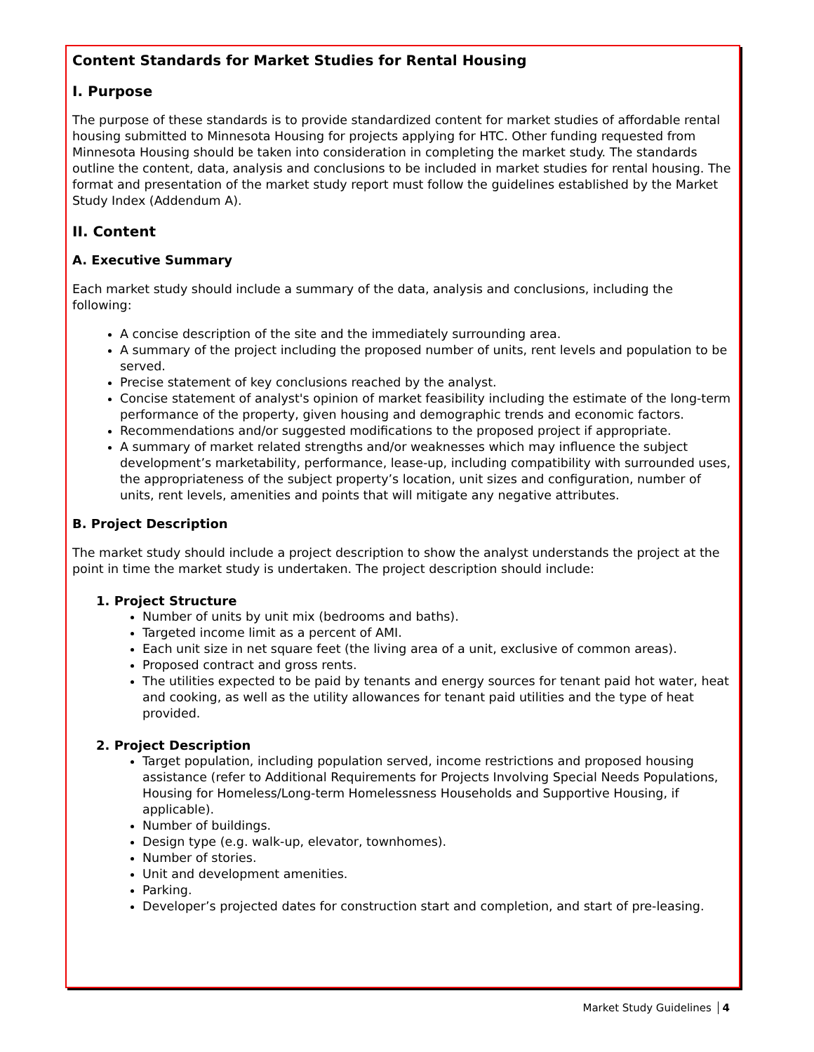Content Standards for Market Studies for Rental Housing
I. Purpose
The purpose of these standards is to provide standardized content for market studies of affordable rental housing submitted to Minnesota Housing for projects applying for HTC. Other funding requested from Minnesota Housing should be taken into consideration in completing the market study. The standards outline the content, data, analysis and conclusions to be included in market studies for rental housing. The format and presentation of the market study report must follow the guidelines established by the Market Study Index (Addendum A).
II. Content
A. Executive Summary
Each market study should include a summary of the data, analysis and conclusions, including the following:
A concise description of the site and the immediately surrounding area.
A summary of the project including the proposed number of units, rent levels and population to be served.
Precise statement of key conclusions reached by the analyst.
Concise statement of analyst's opinion of market feasibility including the estimate of the long-term performance of the property, given housing and demographic trends and economic factors.
Recommendations and/or suggested modifications to the proposed project if appropriate.
A summary of market related strengths and/or weaknesses which may influence the subject development’s marketability, performance, lease-up, including compatibility with surrounded uses, the appropriateness of the subject property’s location, unit sizes and configuration, number of units, rent levels, amenities and points that will mitigate any negative attributes.
B. Project Description
The market study should include a project description to show the analyst understands the project at the point in time the market study is undertaken. The project description should include:
1. Project Structure
Number of units by unit mix (bedrooms and baths).
Targeted income limit as a percent of AMI.
Each unit size in net square feet (the living area of a unit, exclusive of common areas).
Proposed contract and gross rents.
The utilities expected to be paid by tenants and energy sources for tenant paid hot water, heat and cooking, as well as the utility allowances for tenant paid utilities and the type of heat provided.
2. Project Description
Target population, including population served, income restrictions and proposed housing assistance (refer to Additional Requirements for Projects Involving Special Needs Populations, Housing for Homeless/Long-term Homelessness Households and Supportive Housing, if applicable).
Number of buildings.
Design type (e.g. walk-up, elevator, townhomes).
Number of stories.
Unit and development amenities.
Parking.
Developer’s projected dates for construction start and completion, and start of pre-leasing.
Market Study Guidelines 4